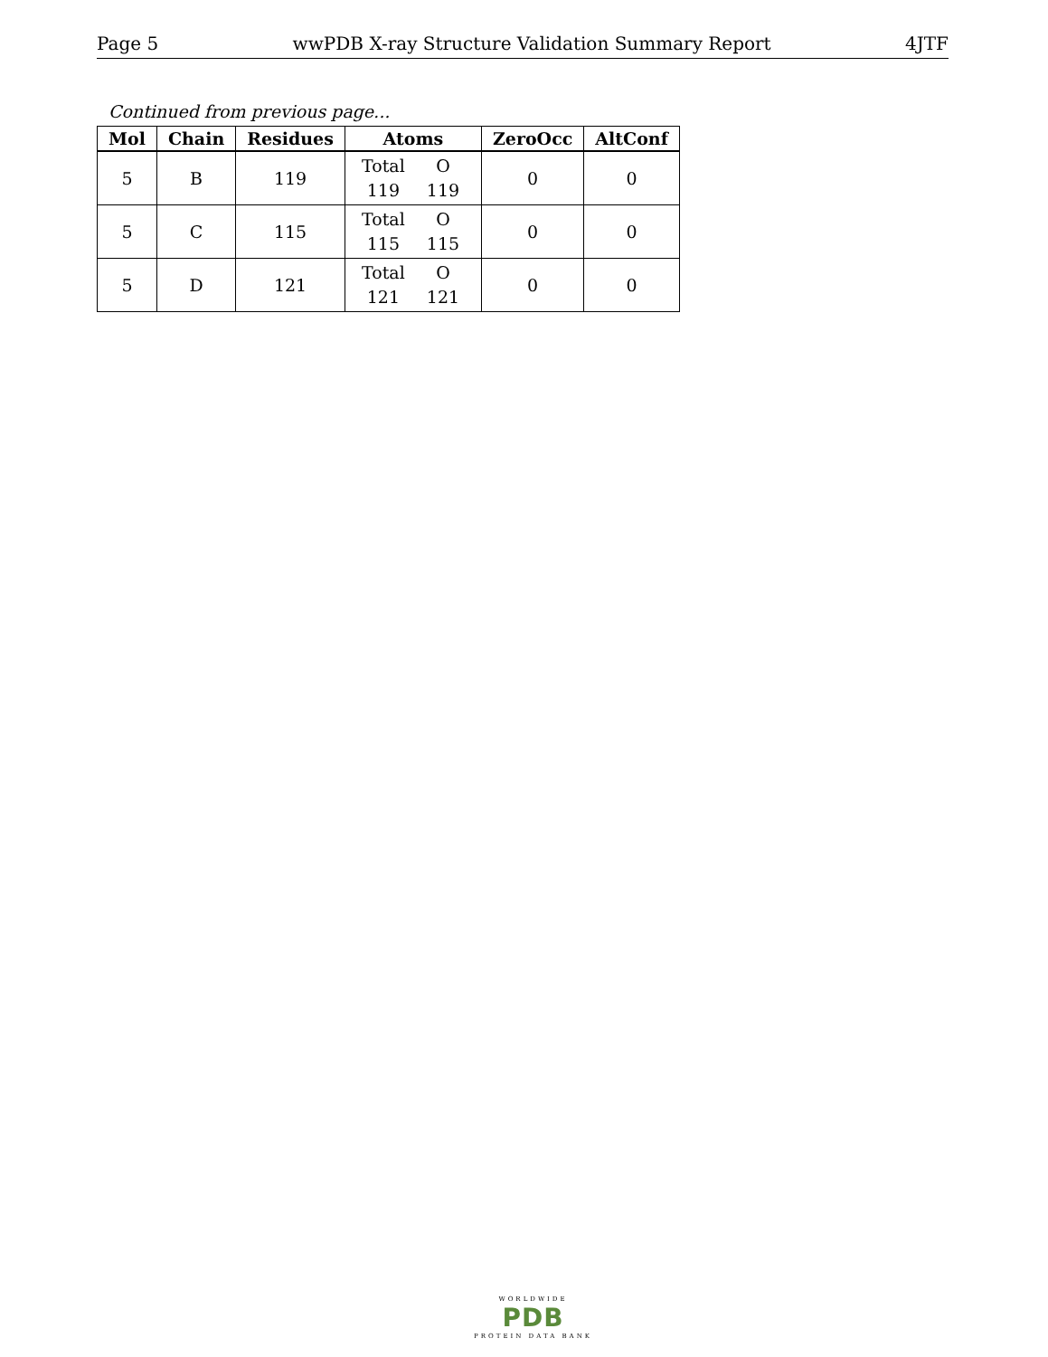Page 5 wwPDB X-ray Structure Validation Summary Report 4JTF
Continued from previous page...
| Mol | Chain | Residues | Atoms | ZeroOcc | AltConf |
| --- | --- | --- | --- | --- | --- |
| 5 | B | 119 | Total O 119 119 | 0 | 0 |
| 5 | C | 115 | Total O 115 115 | 0 | 0 |
| 5 | D | 121 | Total O 121 121 | 0 | 0 |
WORLDWIDE
PDB
PROTEIN DATA BANK